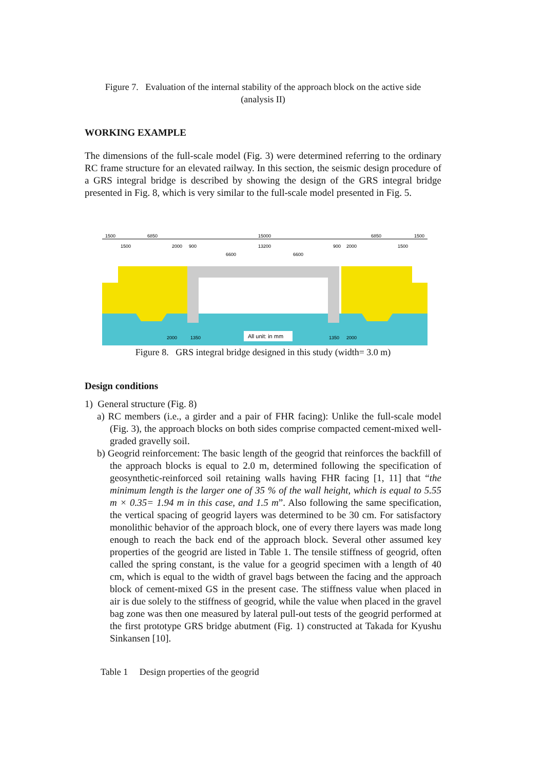Figure 7. Evaluation of the internal stability of the approach block on the active side
(analysis II)
WORKING EXAMPLE
The dimensions of the full-scale model (Fig. 3) were determined referring to the ordinary RC frame structure for an elevated railway. In this section, the seismic design procedure of a GRS integral bridge is described by showing the design of the GRS integral bridge presented in Fig. 8, which is very similar to the full-scale model presented in Fig. 5.
1500
6850
15000
6850
1500
1500
2000
900
13200
900
2000
1500
6600
6600
All unit: in mm
2000
1350
1350
2000
Figure 8. GRS integral bridge designed in this study (width= 3.0 m)
Design conditions
1) General structure (Fig. 8)
a) RC members (i.e., a girder and a pair of FHR facing): Unlike the full-scale model (Fig. 3), the approach blocks on both sides comprise compacted cement-mixed well-graded gravelly soil.
b) Geogrid reinforcement: The basic length of the geogrid that reinforces the backfill of the approach blocks is equal to 2.0 m, determined following the specification of geosynthetic-reinforced soil retaining walls having FHR facing [1, 11] that “the minimum length is the larger one of 35 % of the wall height, which is equal to 5.55 m × 0.35= 1.94 m in this case, and 1.5 m”. Also following the same specification, the vertical spacing of geogrid layers was determined to be 30 cm. For satisfactory monolithic behavior of the approach block, one of every there layers was made long enough to reach the back end of the approach block. Several other assumed key properties of the geogrid are listed in Table 1. The tensile stiffness of geogrid, often called the spring constant, is the value for a geogrid specimen with a length of 40 cm, which is equal to the width of gravel bags between the facing and the approach block of cement-mixed GS in the present case. The stiffness value when placed in air is due solely to the stiffness of geogrid, while the value when placed in the gravel bag zone was then one measured by lateral pull-out tests of the geogrid performed at the first prototype GRS bridge abutment (Fig. 1) constructed at Takada for Kyushu Sinkansen [10].
Table 1 Design properties of the geogrid